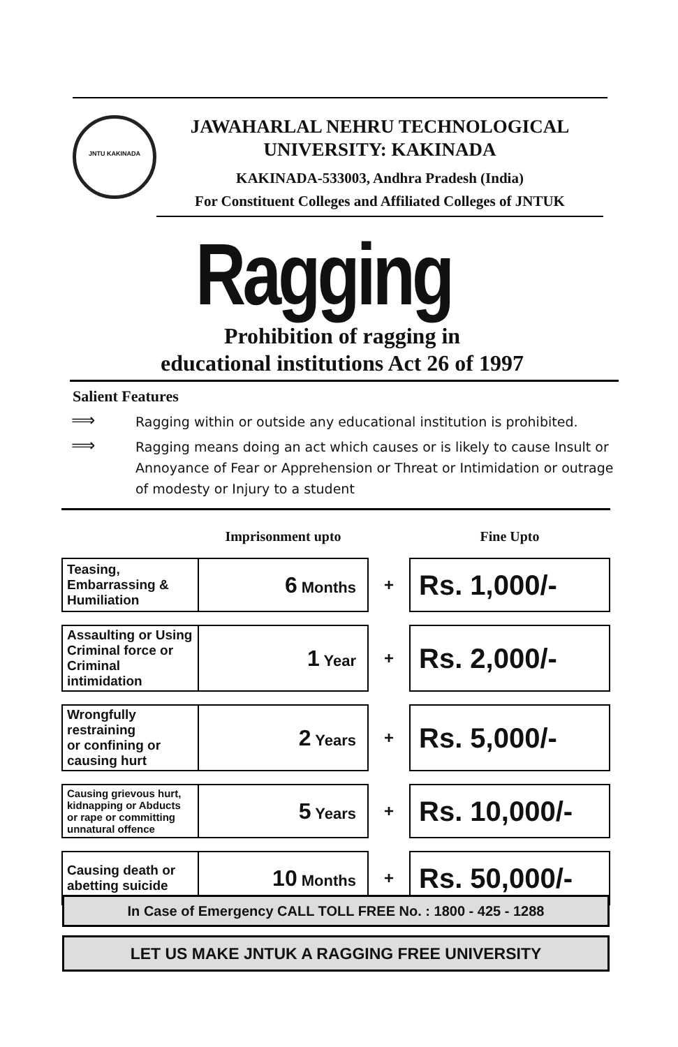JNTU KAKINADA
JAWAHARLAL NEHRU TECHNOLOGICAL
UNIVERSITY: KAKINADA
KAKINADA-533003, Andhra Pradesh (India)
For Constituent Colleges and Affiliated Colleges of JNTUK
Ragging
Prohibition of ragging in
educational institutions Act 26 of 1997
Salient Features
⟹ Ragging within or outside any educational institution is prohibited.
⟹ Ragging means doing an act which causes or is likely to cause Insult or Annoyance of Fear or Apprehension or Threat or Intimidation or outrage of modesty or Injury to a student
| | Imprisonment upto | | Fine Upto |
| --- | --- | --- | --- |
| Teasing, Embarrassing & Humiliation | 6 Months | + | Rs. 1,000/- |
| Assaulting or Using Criminal force or Criminal intimidation | 1 Year | + | Rs. 2,000/- |
| Wrongfully restraining or confining or causing hurt | 2 Years | + | Rs. 5,000/- |
| Causing grievous hurt, kidnapping or Abducts or rape or committing unnatural offence | 5 Years | + | Rs. 10,000/- |
| Causing death or abetting suicide | 10 Months | + | Rs. 50,000/- |
In Case of Emergency CALL TOLL FREE No. : 1800 - 425 - 1288
LET US MAKE JNTUK A RAGGING FREE UNIVERSITY